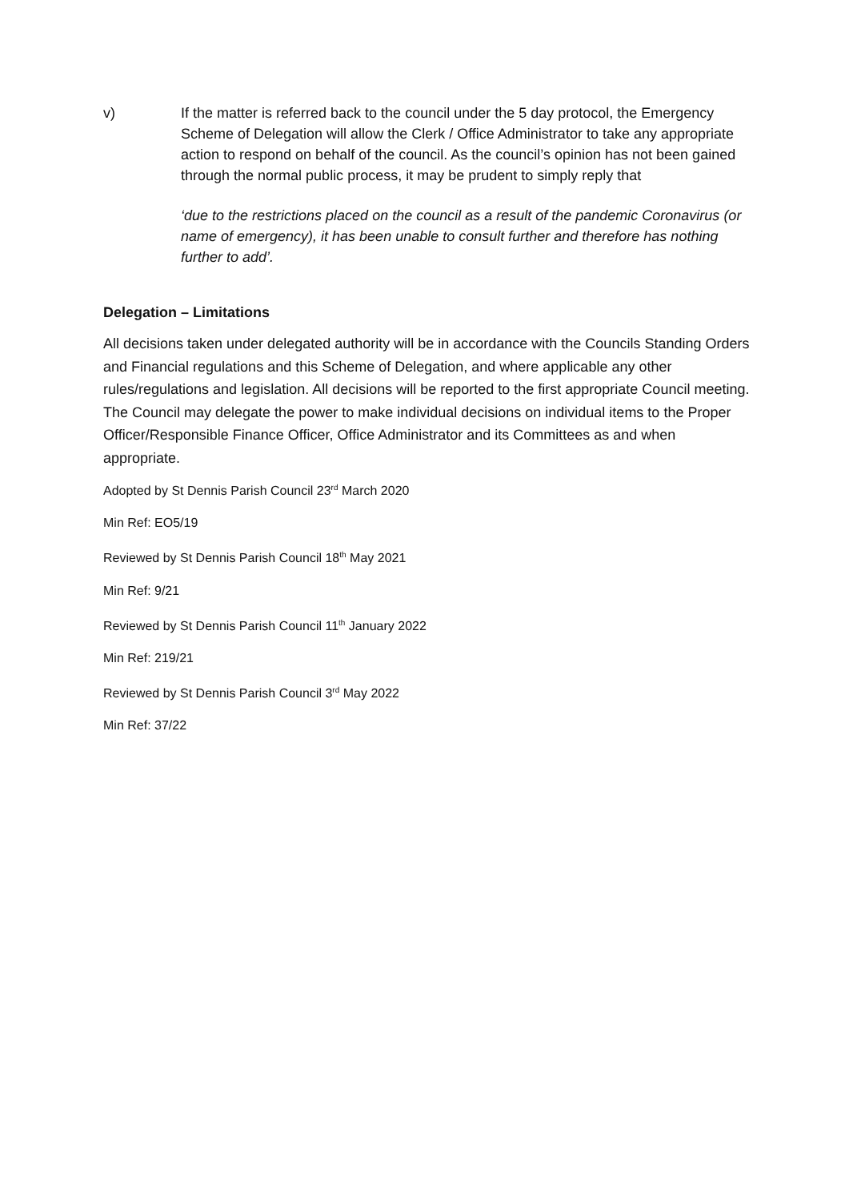v) If the matter is referred back to the council under the 5 day protocol, the Emergency Scheme of Delegation will allow the Clerk / Office Administrator to take any appropriate action to respond on behalf of the council. As the council’s opinion has not been gained through the normal public process, it may be prudent to simply reply that
‘due to the restrictions placed on the council as a result of the pandemic Coronavirus (or name of emergency), it has been unable to consult further and therefore has nothing further to add’.
Delegation – Limitations
All decisions taken under delegated authority will be in accordance with the Councils Standing Orders and Financial regulations and this Scheme of Delegation, and where applicable any other rules/regulations and legislation. All decisions will be reported to the first appropriate Council meeting. The Council may delegate the power to make individual decisions on individual items to the Proper Officer/Responsible Finance Officer, Office Administrator and its Committees as and when appropriate.
Adopted by St Dennis Parish Council 23<sup>rd</sup> March 2020
Min Ref: EO5/19
Reviewed by St Dennis Parish Council 18<sup>th</sup> May 2021
Min Ref: 9/21
Reviewed by St Dennis Parish Council 11<sup>th</sup> January 2022
Min Ref: 219/21
Reviewed by St Dennis Parish Council 3<sup>rd</sup> May 2022
Min Ref: 37/22